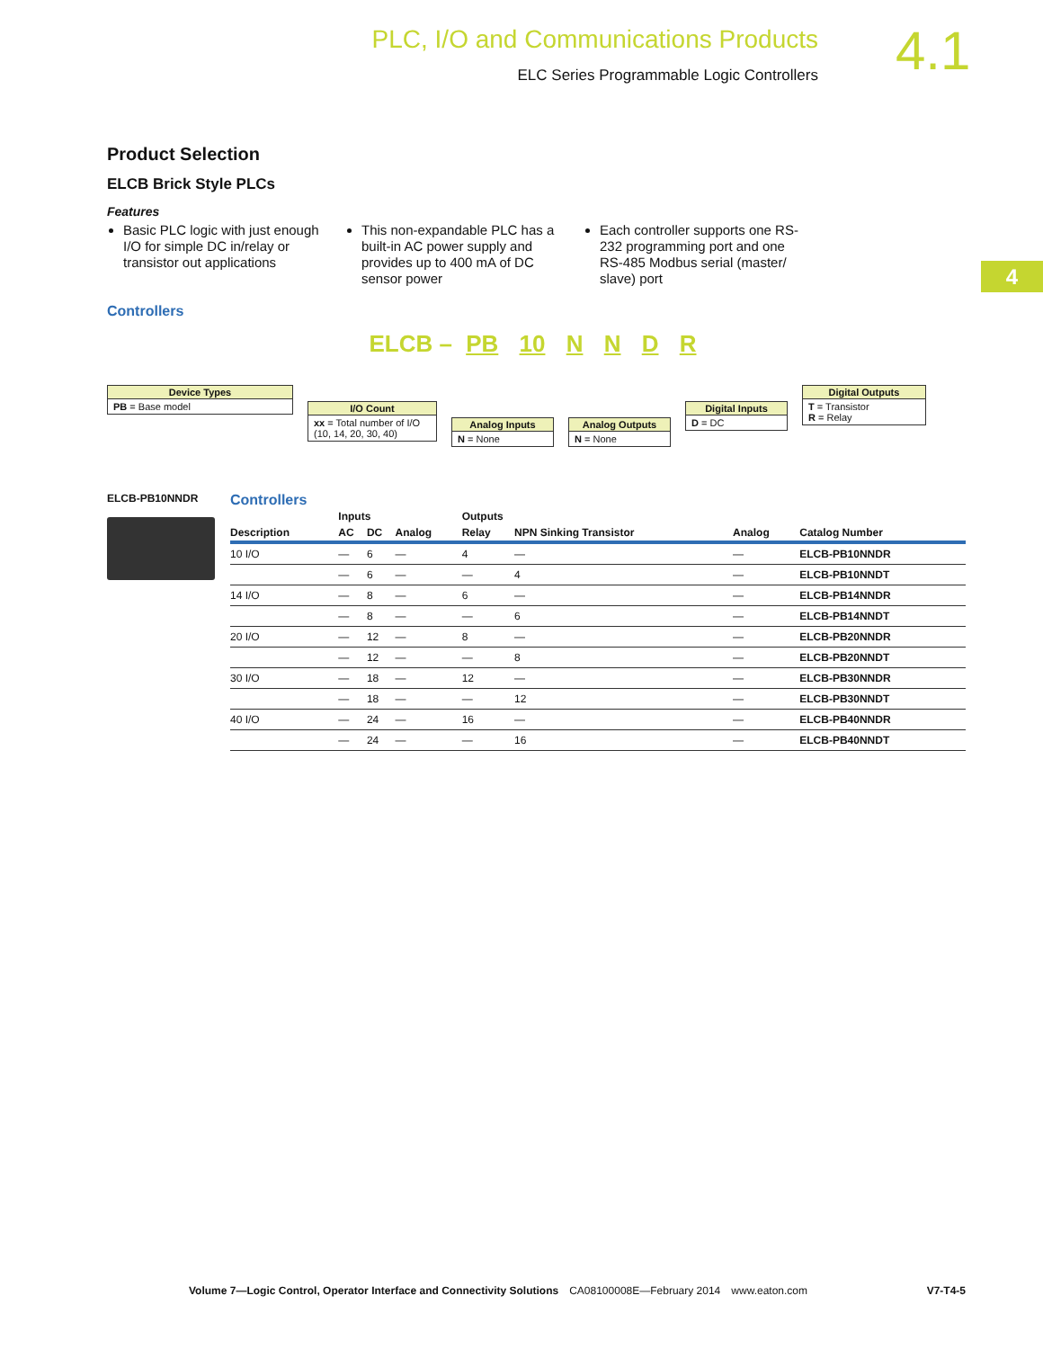PLC, I/O and Communications Products
ELC Series Programmable Logic Controllers
4.1
4
Product Selection
ELCB Brick Style PLCs
Features
Basic PLC logic with just enough I/O for simple DC in/relay or transistor out applications
This non-expandable PLC has a built-in AC power supply and provides up to 400 mA of DC sensor power
Each controller supports one RS-232 programming port and one RS-485 Modbus serial (master/ slave) port
Controllers
ELCB – PB 10 N N D R
Device Types
PB = Base model
I/O Count
xx = Total number of I/O (10, 14, 20, 30, 40)
Analog Inputs
N = None
Analog Outputs
N = None
Digital Inputs
D = DC
Digital Outputs
T = Transistor
R = Relay
ELCB-PB10NNDR
Controllers
| | Inputs | | | Outputs | | | |
| --- | --- | --- | --- | --- | --- | --- | --- |
| Description | AC | DC | Analog | Relay | NPN Sinking Transistor | Analog | Catalog Number |
| 10 I/O | — | 6 | — | 4 | — | — | ELCB-PB10NNDR |
| | — | 6 | — | — | 4 | — | ELCB-PB10NNDT |
| 14 I/O | — | 8 | — | 6 | — | — | ELCB-PB14NNDR |
| | — | 8 | — | — | 6 | — | ELCB-PB14NNDT |
| 20 I/O | — | 12 | — | 8 | — | — | ELCB-PB20NNDR |
| | — | 12 | — | — | 8 | — | ELCB-PB20NNDT |
| 30 I/O | — | 18 | — | 12 | — | — | ELCB-PB30NNDR |
| | — | 18 | — | — | 12 | — | ELCB-PB30NNDT |
| 40 I/O | — | 24 | — | 16 | — | — | ELCB-PB40NNDR |
| | — | 24 | — | — | 16 | — | ELCB-PB40NNDT |
Volume 7—Logic Control, Operator Interface and Connectivity Solutions CA08100008E—February 2014 www.eaton.com V7-T4-5